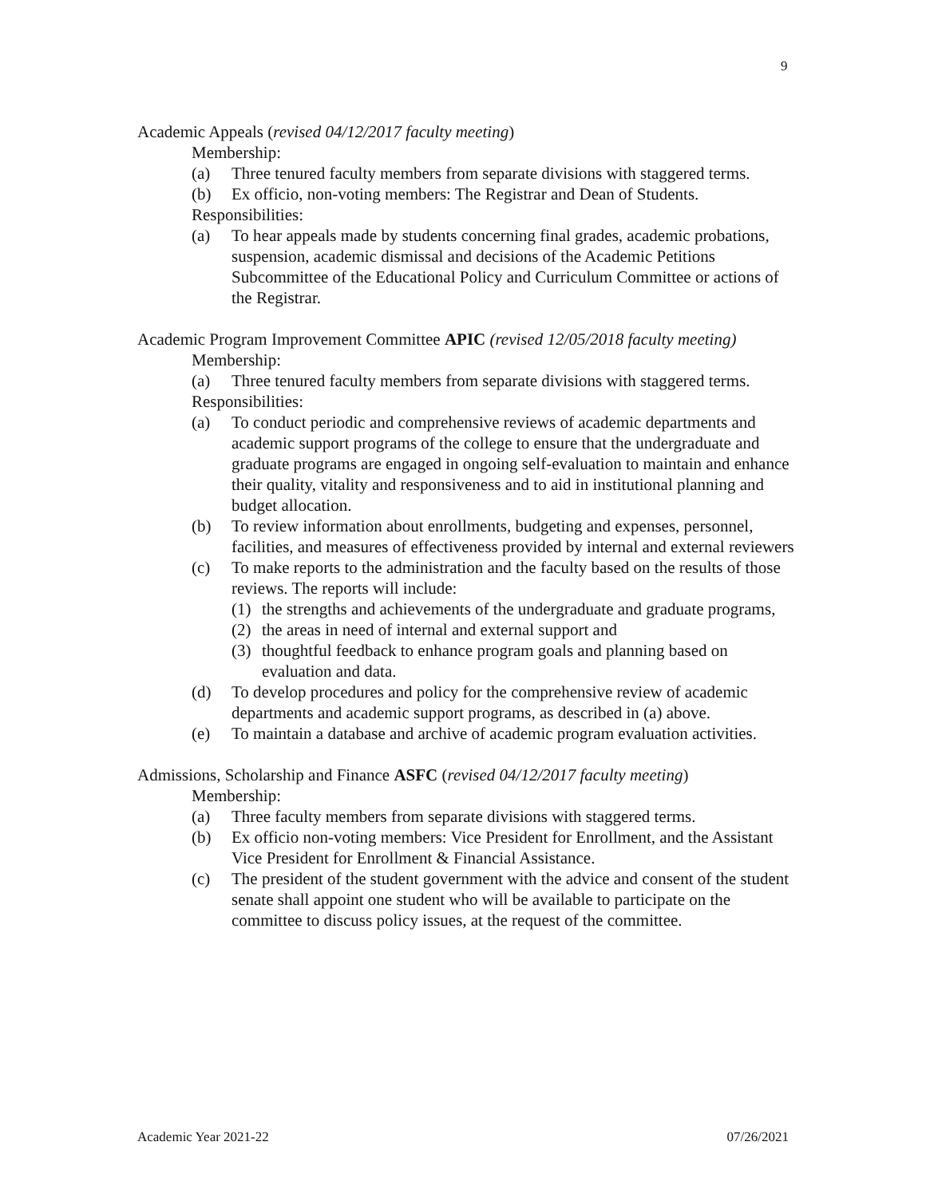9
Academic Appeals (revised 04/12/2017 faculty meeting)
Membership:
(a) Three tenured faculty members from separate divisions with staggered terms.
(b) Ex officio, non-voting members: The Registrar and Dean of Students.
Responsibilities:
(a) To hear appeals made by students concerning final grades, academic probations, suspension, academic dismissal and decisions of the Academic Petitions Subcommittee of the Educational Policy and Curriculum Committee or actions of the Registrar.
Academic Program Improvement Committee APIC (revised 12/05/2018 faculty meeting)
Membership:
(a) Three tenured faculty members from separate divisions with staggered terms.
Responsibilities:
(a) To conduct periodic and comprehensive reviews of academic departments and academic support programs of the college to ensure that the undergraduate and graduate programs are engaged in ongoing self-evaluation to maintain and enhance their quality, vitality and responsiveness and to aid in institutional planning and budget allocation.
(b) To review information about enrollments, budgeting and expenses, personnel, facilities, and measures of effectiveness provided by internal and external reviewers
(c) To make reports to the administration and the faculty based on the results of those reviews. The reports will include:
(1) the strengths and achievements of the undergraduate and graduate programs,
(2) the areas in need of internal and external support and
(3) thoughtful feedback to enhance program goals and planning based on evaluation and data.
(d) To develop procedures and policy for the comprehensive review of academic departments and academic support programs, as described in (a) above.
(e) To maintain a database and archive of academic program evaluation activities.
Admissions, Scholarship and Finance ASFC (revised 04/12/2017 faculty meeting)
Membership:
(a) Three faculty members from separate divisions with staggered terms.
(b) Ex officio non-voting members: Vice President for Enrollment, and the Assistant Vice President for Enrollment & Financial Assistance.
(c) The president of the student government with the advice and consent of the student senate shall appoint one student who will be available to participate on the committee to discuss policy issues, at the request of the committee.
Academic Year 2021-22 07/26/2021